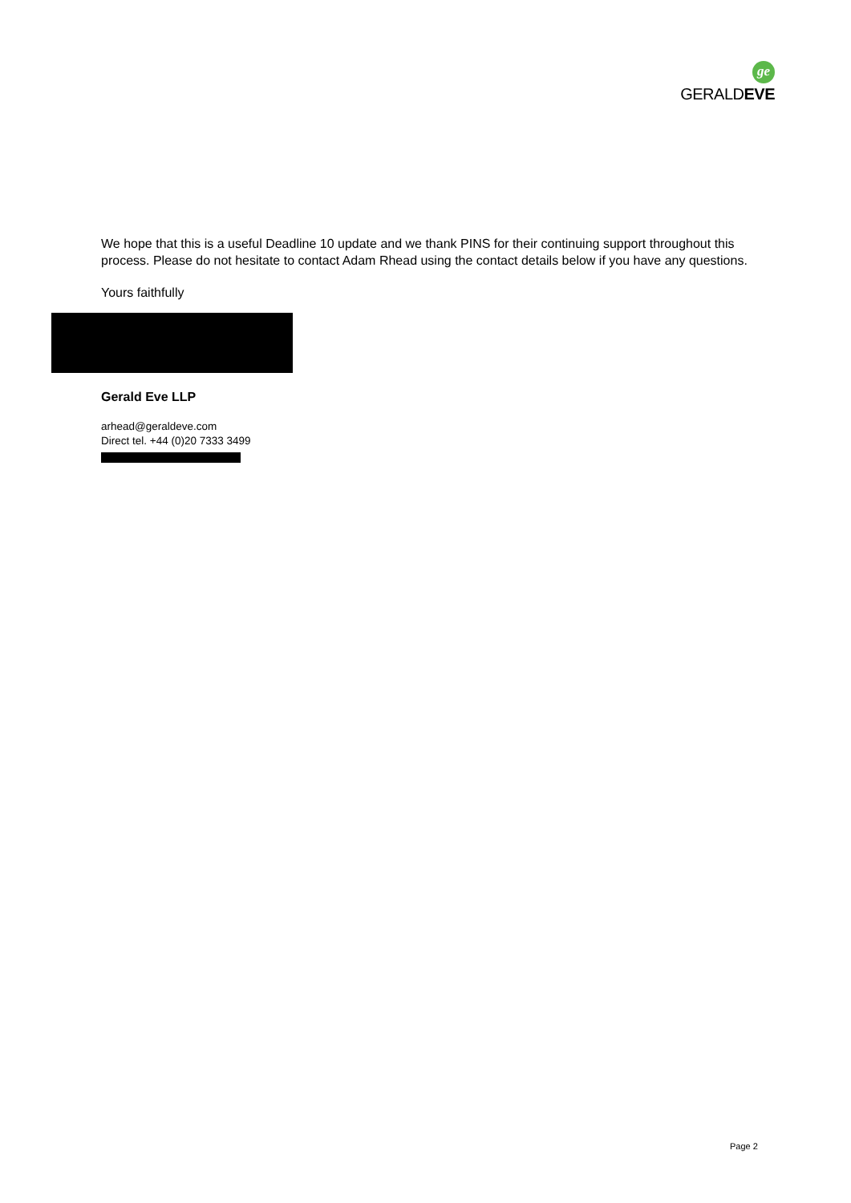ge
GERALDEVE
We hope that this is a useful Deadline 10 update and we thank PINS for their continuing support throughout this process. Please do not hesitate to contact Adam Rhead using the contact details below if you have any questions.
Yours faithfully
Gerald Eve LLP
arhead@geraldeve.com
Direct tel. +44 (0)20 7333 3499
Page 2